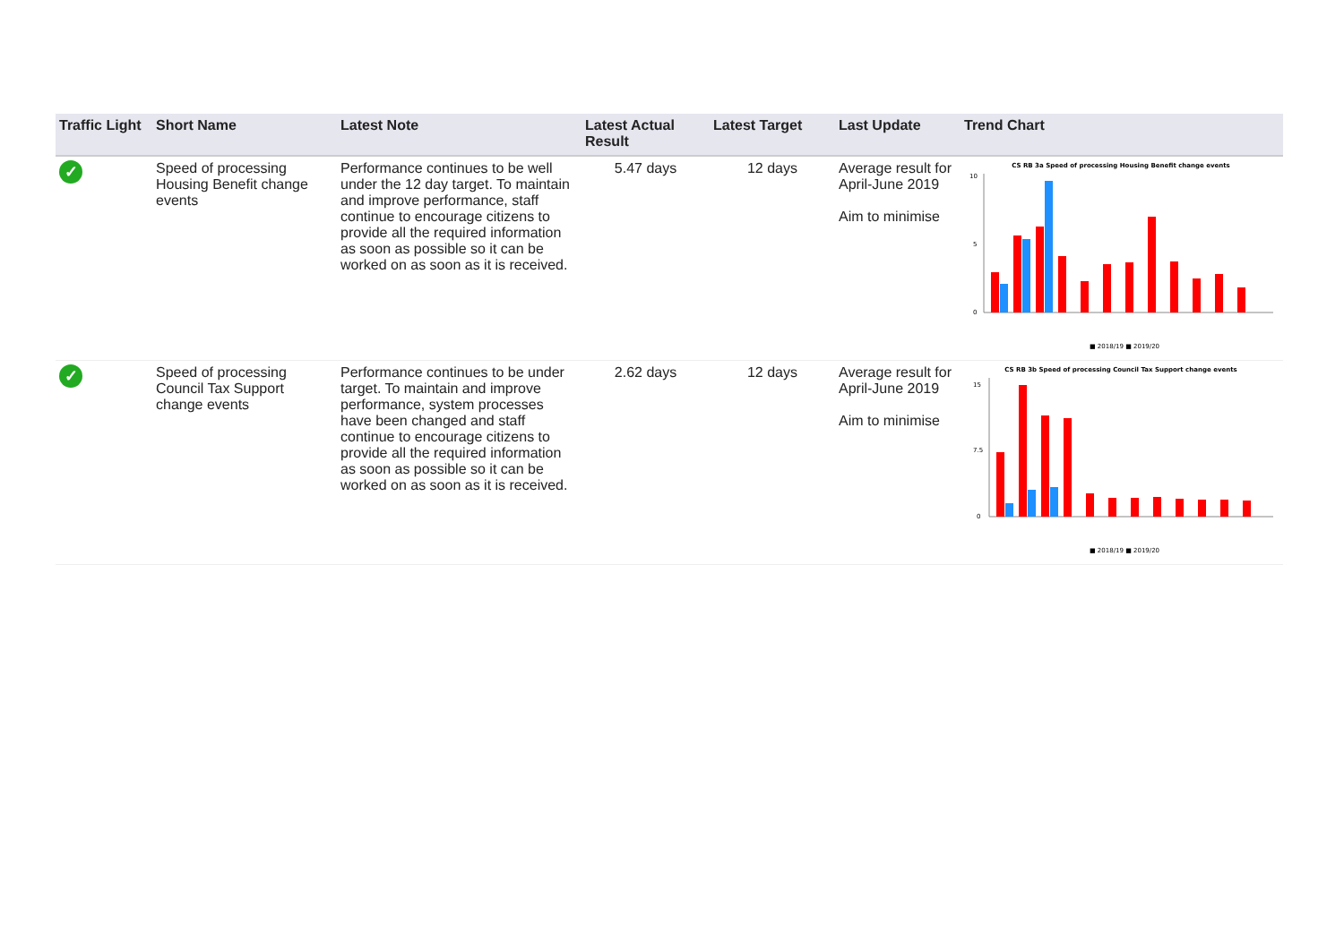| Traffic Light | Short Name | Latest Note | Latest Actual Result | Latest Target | Last Update | Trend Chart |
| --- | --- | --- | --- | --- | --- | --- |
| ✓ | Speed of processing Housing Benefit change events | Performance continues to be well under the 12 day target. To maintain and improve performance, staff continue to encourage citizens to provide all the required information as soon as possible so it can be worked on as soon as it is received. | 5.47 days | 12 days | Average result for April-June 2019 Aim to minimise | CS RB 3a Speed of processing Housing Benefit change events 0 5 10 ■ 2018/19 ■ 2019/20 |
| ✓ | Speed of processing Council Tax Support change events | Performance continues to be under target. To maintain and improve performance, system processes have been changed and staff continue to encourage citizens to provide all the required information as soon as possible so it can be worked on as soon as it is received. | 2.62 days | 12 days | Average result for April-June 2019 Aim to minimise | CS RB 3b Speed of processing Council Tax Support change events 0 7.5 15 ■ 2018/19 ■ 2019/20 |